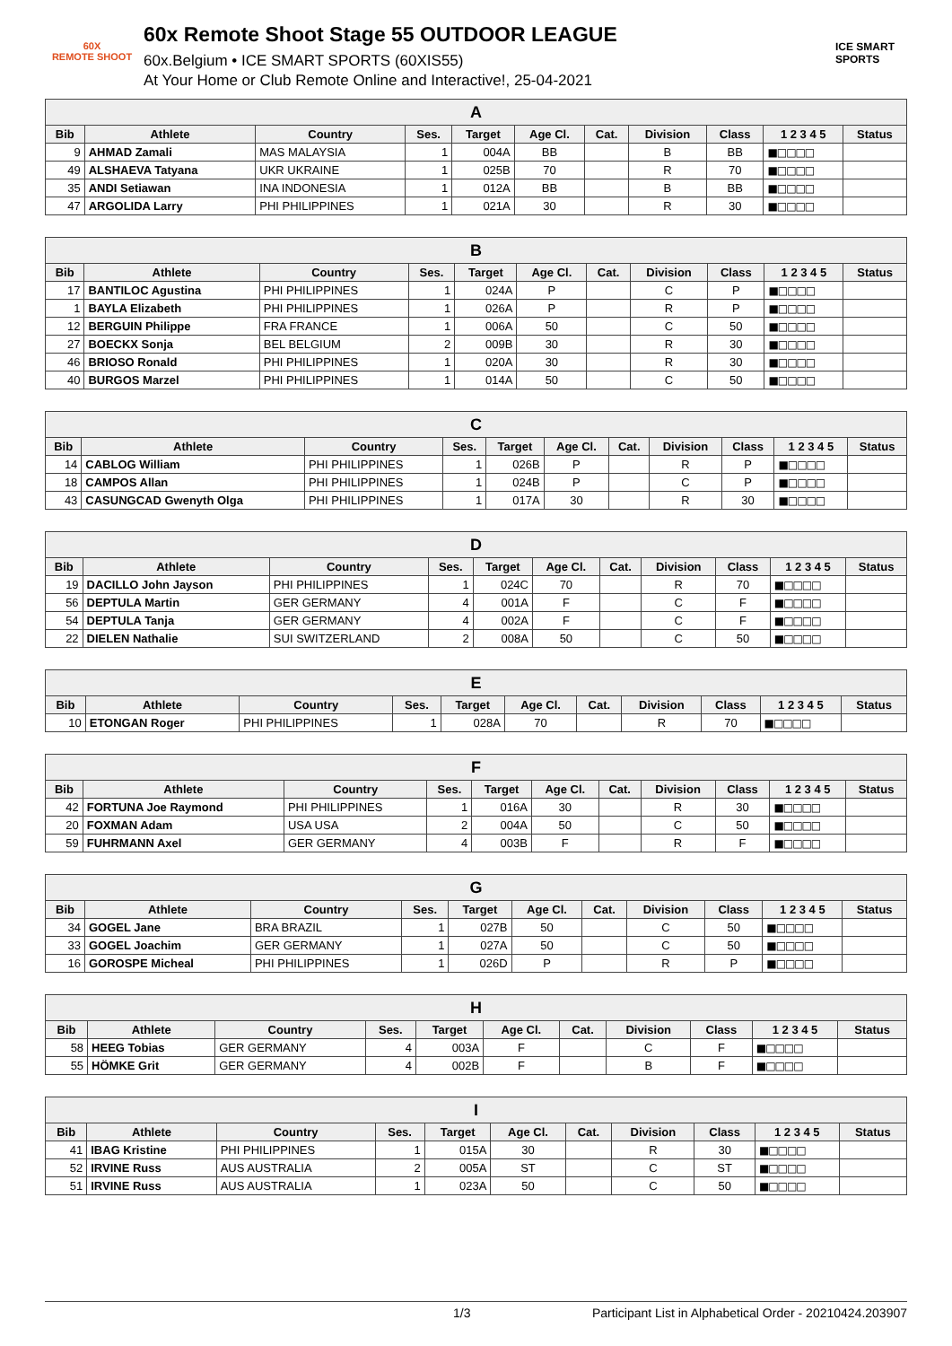60X
REMOTE SHOOT
60x Remote Shoot Stage 55 OUTDOOR LEAGUE
60x.Belgium • ICE SMART SPORTS (60XIS55)
At Your Home or Club Remote Online and Interactive!, 25-04-2021
ICE SMART SPORTS
| A | | | | | | | | | | |
| --- | --- | --- | --- | --- | --- | --- | --- | --- | --- | --- |
| Bib | Athlete | Country | Ses. | Target | Age Cl. | Cat. | Division | Class | 1 2 3 4 5 | Status |
| 9 | AHMAD Zamali | MAS MALAYSIA | 1 | 004A | BB | | B | BB | ■□□□□ | |
| 49 | ALSHAEVA Tatyana | UKR UKRAINE | 1 | 025B | 70 | | R | 70 | ■□□□□ | |
| 35 | ANDI Setiawan | INA INDONESIA | 1 | 012A | BB | | B | BB | ■□□□□ | |
| 47 | ARGOLIDA Larry | PHI PHILIPPINES | 1 | 021A | 30 | | R | 30 | ■□□□□ | |
| B | | | | | | | | | | |
| --- | --- | --- | --- | --- | --- | --- | --- | --- | --- | --- |
| Bib | Athlete | Country | Ses. | Target | Age Cl. | Cat. | Division | Class | 1 2 3 4 5 | Status |
| 17 | BANTILOC Agustina | PHI PHILIPPINES | 1 | 024A | P | | C | P | ■□□□□ | |
| 1 | BAYLA Elizabeth | PHI PHILIPPINES | 1 | 026A | P | | R | P | ■□□□□ | |
| 12 | BERGUIN Philippe | FRA FRANCE | 1 | 006A | 50 | | C | 50 | ■□□□□ | |
| 27 | BOECKX Sonja | BEL BELGIUM | 2 | 009B | 30 | | R | 30 | ■□□□□ | |
| 46 | BRIOSO Ronald | PHI PHILIPPINES | 1 | 020A | 30 | | R | 30 | ■□□□□ | |
| 40 | BURGOS Marzel | PHI PHILIPPINES | 1 | 014A | 50 | | C | 50 | ■□□□□ | |
| C | | | | | | | | | | |
| --- | --- | --- | --- | --- | --- | --- | --- | --- | --- | --- |
| Bib | Athlete | Country | Ses. | Target | Age Cl. | Cat. | Division | Class | 1 2 3 4 5 | Status |
| 14 | CABLOG William | PHI PHILIPPINES | 1 | 026B | P | | R | P | ■□□□□ | |
| 18 | CAMPOS Allan | PHI PHILIPPINES | 1 | 024B | P | | C | P | ■□□□□ | |
| 43 | CASUNGCAD Gwenyth Olga | PHI PHILIPPINES | 1 | 017A | 30 | | R | 30 | ■□□□□ | |
| D | | | | | | | | | | |
| --- | --- | --- | --- | --- | --- | --- | --- | --- | --- | --- |
| Bib | Athlete | Country | Ses. | Target | Age Cl. | Cat. | Division | Class | 1 2 3 4 5 | Status |
| 19 | DACILLO John Jayson | PHI PHILIPPINES | 1 | 024C | 70 | | R | 70 | ■□□□□ | |
| 56 | DEPTULA Martin | GER GERMANY | 4 | 001A | F | | C | F | ■□□□□ | |
| 54 | DEPTULA Tanja | GER GERMANY | 4 | 002A | F | | C | F | ■□□□□ | |
| 22 | DIELEN Nathalie | SUI SWITZERLAND | 2 | 008A | 50 | | C | 50 | ■□□□□ | |
| E | | | | | | | | | | |
| --- | --- | --- | --- | --- | --- | --- | --- | --- | --- | --- |
| Bib | Athlete | Country | Ses. | Target | Age Cl. | Cat. | Division | Class | 1 2 3 4 5 | Status |
| 10 | ETONGAN Roger | PHI PHILIPPINES | 1 | 028A | 70 | | R | 70 | ■□□□□ | |
| F | | | | | | | | | | |
| --- | --- | --- | --- | --- | --- | --- | --- | --- | --- | --- |
| Bib | Athlete | Country | Ses. | Target | Age Cl. | Cat. | Division | Class | 1 2 3 4 5 | Status |
| 42 | FORTUNA Joe Raymond | PHI PHILIPPINES | 1 | 016A | 30 | | R | 30 | ■□□□□ | |
| 20 | FOXMAN Adam | USA USA | 2 | 004A | 50 | | C | 50 | ■□□□□ | |
| 59 | FUHRMANN Axel | GER GERMANY | 4 | 003B | F | | R | F | ■□□□□ | |
| G | | | | | | | | | | |
| --- | --- | --- | --- | --- | --- | --- | --- | --- | --- | --- |
| Bib | Athlete | Country | Ses. | Target | Age Cl. | Cat. | Division | Class | 1 2 3 4 5 | Status |
| 34 | GOGEL Jane | BRA BRAZIL | 1 | 027B | 50 | | C | 50 | ■□□□□ | |
| 33 | GOGEL Joachim | GER GERMANY | 1 | 027A | 50 | | C | 50 | ■□□□□ | |
| 16 | GOROSPE Micheal | PHI PHILIPPINES | 1 | 026D | P | | R | P | ■□□□□ | |
| H | | | | | | | | | | |
| --- | --- | --- | --- | --- | --- | --- | --- | --- | --- | --- |
| Bib | Athlete | Country | Ses. | Target | Age Cl. | Cat. | Division | Class | 1 2 3 4 5 | Status |
| 58 | HEEG Tobias | GER GERMANY | 4 | 003A | F | | C | F | ■□□□□ | |
| 55 | HÖMKE Grit | GER GERMANY | 4 | 002B | F | | B | F | ■□□□□ | |
| I | | | | | | | | | | |
| --- | --- | --- | --- | --- | --- | --- | --- | --- | --- | --- |
| Bib | Athlete | Country | Ses. | Target | Age Cl. | Cat. | Division | Class | 1 2 3 4 5 | Status |
| 41 | IBAG Kristine | PHI PHILIPPINES | 1 | 015A | 30 | | R | 30 | ■□□□□ | |
| 52 | IRVINE Russ | AUS AUSTRALIA | 2 | 005A | ST | | C | ST | ■□□□□ | |
| 51 | IRVINE Russ | AUS AUSTRALIA | 1 | 023A | 50 | | C | 50 | ■□□□□ | |
1/3 Participant List in Alphabetical Order - 20210424.203907